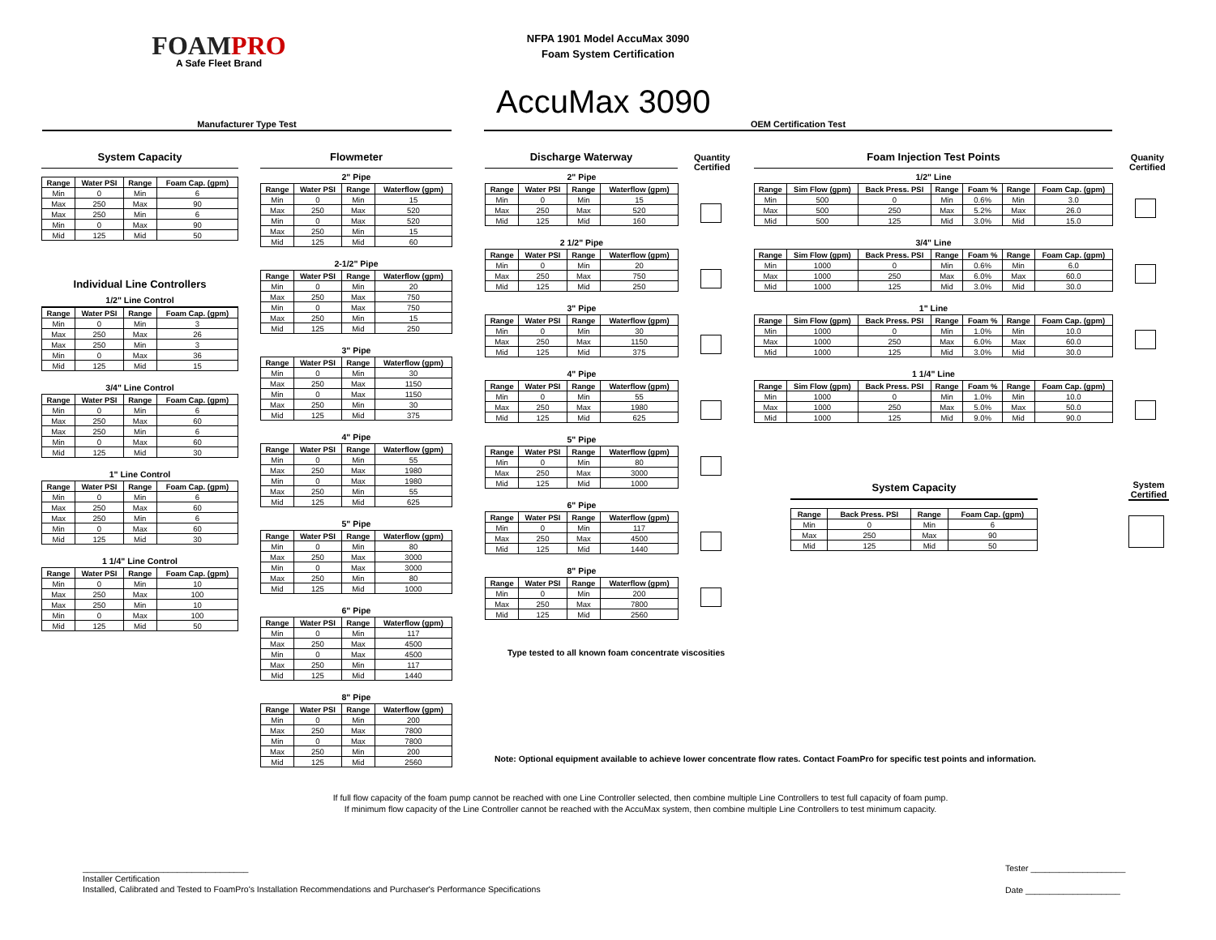FOAMPRO
A Safe Fleet Brand
NFPA 1901 Model AccuMax 3090
Foam System Certification
AccuMax 3090
Manufacturer Type Test OEM Certification Test
System Capacity
| Range | Water PSI | Range | Foam Cap. (gpm) |
| --- | --- | --- | --- |
| Min | 0 | Min | 6 |
| Max | 250 | Max | 90 |
| Max | 250 | Min | 6 |
| Min | 0 | Max | 90 |
| Mid | 125 | Mid | 50 |
Individual Line Controllers
1/2" Line Control
| Range | Water PSI | Range | Foam Cap. (gpm) |
| --- | --- | --- | --- |
| Min | 0 | Min | 3 |
| Max | 250 | Max | 26 |
| Max | 250 | Min | 3 |
| Min | 0 | Max | 36 |
| Mid | 125 | Mid | 15 |
3/4" Line Control
| Range | Water PSI | Range | Foam Cap. (gpm) |
| --- | --- | --- | --- |
| Min | 0 | Min | 6 |
| Max | 250 | Max | 60 |
| Max | 250 | Min | 6 |
| Min | 0 | Max | 60 |
| Mid | 125 | Mid | 30 |
1" Line Control
| Range | Water PSI | Range | Foam Cap. (gpm) |
| --- | --- | --- | --- |
| Min | 0 | Min | 6 |
| Max | 250 | Max | 60 |
| Max | 250 | Min | 6 |
| Min | 0 | Max | 60 |
| Mid | 125 | Mid | 30 |
1 1/4" Line Control
| Range | Water PSI | Range | Foam Cap. (gpm) |
| --- | --- | --- | --- |
| Min | 0 | Min | 10 |
| Max | 250 | Max | 100 |
| Max | 250 | Min | 10 |
| Min | 0 | Max | 100 |
| Mid | 125 | Mid | 50 |
Flowmeter
2" Pipe
| Range | Water PSI | Range | Waterflow (gpm) |
| --- | --- | --- | --- |
| Min | 0 | Min | 15 |
| Max | 250 | Max | 520 |
| Min | 0 | Max | 520 |
| Max | 250 | Min | 15 |
| Mid | 125 | Mid | 60 |
2-1/2" Pipe
| Range | Water PSI | Range | Waterflow (gpm) |
| --- | --- | --- | --- |
| Min | 0 | Min | 20 |
| Max | 250 | Max | 750 |
| Min | 0 | Max | 750 |
| Max | 250 | Min | 15 |
| Mid | 125 | Mid | 250 |
3" Pipe
| Range | Water PSI | Range | Waterflow (gpm) |
| --- | --- | --- | --- |
| Min | 0 | Min | 30 |
| Max | 250 | Max | 1150 |
| Min | 0 | Max | 1150 |
| Max | 250 | Min | 30 |
| Mid | 125 | Mid | 375 |
4" Pipe
| Range | Water PSI | Range | Waterflow (gpm) |
| --- | --- | --- | --- |
| Min | 0 | Min | 55 |
| Max | 250 | Max | 1980 |
| Min | 0 | Max | 1980 |
| Max | 250 | Min | 55 |
| Mid | 125 | Mid | 625 |
5" Pipe
| Range | Water PSI | Range | Waterflow (gpm) |
| --- | --- | --- | --- |
| Min | 0 | Min | 80 |
| Max | 250 | Max | 3000 |
| Min | 0 | Max | 3000 |
| Max | 250 | Min | 80 |
| Mid | 125 | Mid | 1000 |
6" Pipe
| Range | Water PSI | Range | Waterflow (gpm) |
| --- | --- | --- | --- |
| Min | 0 | Min | 117 |
| Max | 250 | Max | 4500 |
| Min | 0 | Max | 4500 |
| Max | 250 | Min | 117 |
| Mid | 125 | Mid | 1440 |
8" Pipe
| Range | Water PSI | Range | Waterflow (gpm) |
| --- | --- | --- | --- |
| Min | 0 | Min | 200 |
| Max | 250 | Max | 7800 |
| Min | 0 | Max | 7800 |
| Max | 250 | Min | 200 |
| Mid | 125 | Mid | 2560 |
Discharge Waterway
Quantity
Certified
2" Pipe
| Range | Water PSI | Range | Waterflow (gpm) |
| --- | --- | --- | --- |
| Min | 0 | Min | 15 |
| Max | 250 | Max | 520 |
| Mid | 125 | Mid | 160 |
2 1/2" Pipe
| Range | Water PSI | Range | Waterflow (gpm) |
| --- | --- | --- | --- |
| Min | 0 | Min | 20 |
| Max | 250 | Max | 750 |
| Mid | 125 | Mid | 250 |
3" Pipe
| Range | Water PSI | Range | Waterflow (gpm) |
| --- | --- | --- | --- |
| Min | 0 | Min | 30 |
| Max | 250 | Max | 1150 |
| Mid | 125 | Mid | 375 |
4" Pipe
| Range | Water PSI | Range | Waterflow (gpm) |
| --- | --- | --- | --- |
| Min | 0 | Min | 55 |
| Max | 250 | Max | 1980 |
| Mid | 125 | Mid | 625 |
5" Pipe
| Range | Water PSI | Range | Waterflow (gpm) |
| --- | --- | --- | --- |
| Min | 0 | Min | 80 |
| Max | 250 | Max | 3000 |
| Mid | 125 | Mid | 1000 |
6" Pipe
| Range | Water PSI | Range | Waterflow (gpm) |
| --- | --- | --- | --- |
| Min | 0 | Min | 117 |
| Max | 250 | Max | 4500 |
| Mid | 125 | Mid | 1440 |
8" Pipe
| Range | Water PSI | Range | Waterflow (gpm) |
| --- | --- | --- | --- |
| Min | 0 | Min | 200 |
| Max | 250 | Max | 7800 |
| Mid | 125 | Mid | 2560 |
Type tested to all known foam concentrate viscosities
Foam Injection Test Points
Quanity
Certified
1/2" Line
| Range | Sim Flow (gpm) | Back Press. PSI | Range | Foam % | Range | Foam Cap. (gpm) |
| --- | --- | --- | --- | --- | --- | --- |
| Min | 500 | 0 | Min | 0.6% | Min | 3.0 |
| Max | 500 | 250 | Max | 5.2% | Max | 26.0 |
| Mid | 500 | 125 | Mid | 3.0% | Mid | 15.0 |
3/4" Line
| Range | Sim Flow (gpm) | Back Press. PSI | Range | Foam % | Range | Foam Cap. (gpm) |
| --- | --- | --- | --- | --- | --- | --- |
| Min | 1000 | 0 | Min | 0.6% | Min | 6.0 |
| Max | 1000 | 250 | Max | 6.0% | Max | 60.0 |
| Mid | 1000 | 125 | Mid | 3.0% | Mid | 30.0 |
1" Line
| Range | Sim Flow (gpm) | Back Press. PSI | Range | Foam % | Range | Foam Cap. (gpm) |
| --- | --- | --- | --- | --- | --- | --- |
| Min | 1000 | 0 | Min | 1.0% | Min | 10.0 |
| Max | 1000 | 250 | Max | 6.0% | Max | 60.0 |
| Mid | 1000 | 125 | Mid | 3.0% | Mid | 30.0 |
1 1/4" Line
| Range | Sim Flow (gpm) | Back Press. PSI | Range | Foam % | Range | Foam Cap. (gpm) |
| --- | --- | --- | --- | --- | --- | --- |
| Min | 1000 | 0 | Min | 1.0% | Min | 10.0 |
| Max | 1000 | 250 | Max | 5.0% | Max | 50.0 |
| Mid | 1000 | 125 | Mid | 9.0% | Mid | 90.0 |
System Capacity
| Range | Back Press. PSI | Range | Foam Cap. (gpm) |
| --- | --- | --- | --- |
| Min | 0 | Min | 6 |
| Max | 250 | Max | 90 |
| Mid | 125 | Mid | 50 |
System
Certified
Note: Optional equipment available to achieve lower concentrate flow rates. Contact FoamPro for specific test points and information.
If full flow capacity of the foam pump cannot be reached with one Line Controller selected, then combine multiple Line Controllers to test full capacity of foam pump.
If minimum flow capacity of the Line Controller cannot be reached with the AccuMax system, then combine multiple Line Controllers to test minimum capacity.
___________________________________
Installer Certification
Installed, Calibrated and Tested to FoamPro's Installation Recommendations and Purchaser's Performance Specifications
Tester ____________________
Date ____________________